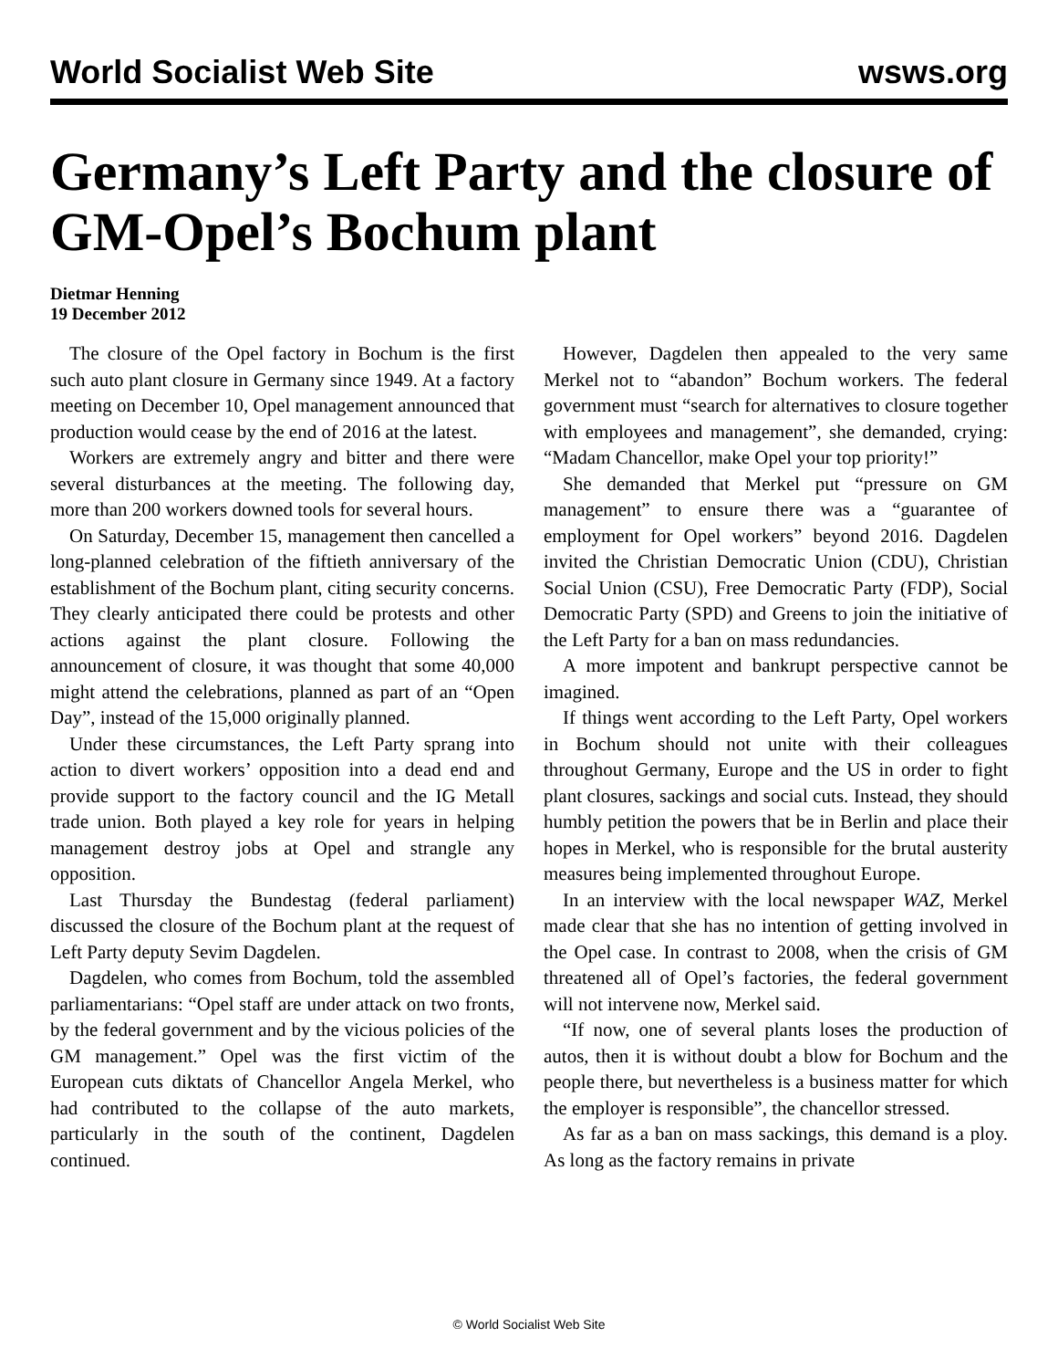World Socialist Web Site wsws.org
Germany’s Left Party and the closure of GM-Opel’s Bochum plant
Dietmar Henning
19 December 2012
The closure of the Opel factory in Bochum is the first such auto plant closure in Germany since 1949. At a factory meeting on December 10, Opel management announced that production would cease by the end of 2016 at the latest.
Workers are extremely angry and bitter and there were several disturbances at the meeting. The following day, more than 200 workers downed tools for several hours.
On Saturday, December 15, management then cancelled a long-planned celebration of the fiftieth anniversary of the establishment of the Bochum plant, citing security concerns. They clearly anticipated there could be protests and other actions against the plant closure. Following the announcement of closure, it was thought that some 40,000 might attend the celebrations, planned as part of an “Open Day”, instead of the 15,000 originally planned.
Under these circumstances, the Left Party sprang into action to divert workers’ opposition into a dead end and provide support to the factory council and the IG Metall trade union. Both played a key role for years in helping management destroy jobs at Opel and strangle any opposition.
Last Thursday the Bundestag (federal parliament) discussed the closure of the Bochum plant at the request of Left Party deputy Sevim Dagdelen.
Dagdelen, who comes from Bochum, told the assembled parliamentarians: “Opel staff are under attack on two fronts, by the federal government and by the vicious policies of the GM management.” Opel was the first victim of the European cuts diktats of Chancellor Angela Merkel, who had contributed to the collapse of the auto markets, particularly in the south of the continent, Dagdelen continued.
However, Dagdelen then appealed to the very same Merkel not to “abandon” Bochum workers. The federal government must “search for alternatives to closure together with employees and management”, she demanded, crying: “Madam Chancellor, make Opel your top priority!”
She demanded that Merkel put “pressure on GM management” to ensure there was a “guarantee of employment for Opel workers” beyond 2016. Dagdelen invited the Christian Democratic Union (CDU), Christian Social Union (CSU), Free Democratic Party (FDP), Social Democratic Party (SPD) and Greens to join the initiative of the Left Party for a ban on mass redundancies.
A more impotent and bankrupt perspective cannot be imagined.
If things went according to the Left Party, Opel workers in Bochum should not unite with their colleagues throughout Germany, Europe and the US in order to fight plant closures, sackings and social cuts. Instead, they should humbly petition the powers that be in Berlin and place their hopes in Merkel, who is responsible for the brutal austerity measures being implemented throughout Europe.
In an interview with the local newspaper WAZ, Merkel made clear that she has no intention of getting involved in the Opel case. In contrast to 2008, when the crisis of GM threatened all of Opel’s factories, the federal government will not intervene now, Merkel said.
“If now, one of several plants loses the production of autos, then it is without doubt a blow for Bochum and the people there, but nevertheless is a business matter for which the employer is responsible”, the chancellor stressed.
As far as a ban on mass sackings, this demand is a ploy. As long as the factory remains in private
© World Socialist Web Site